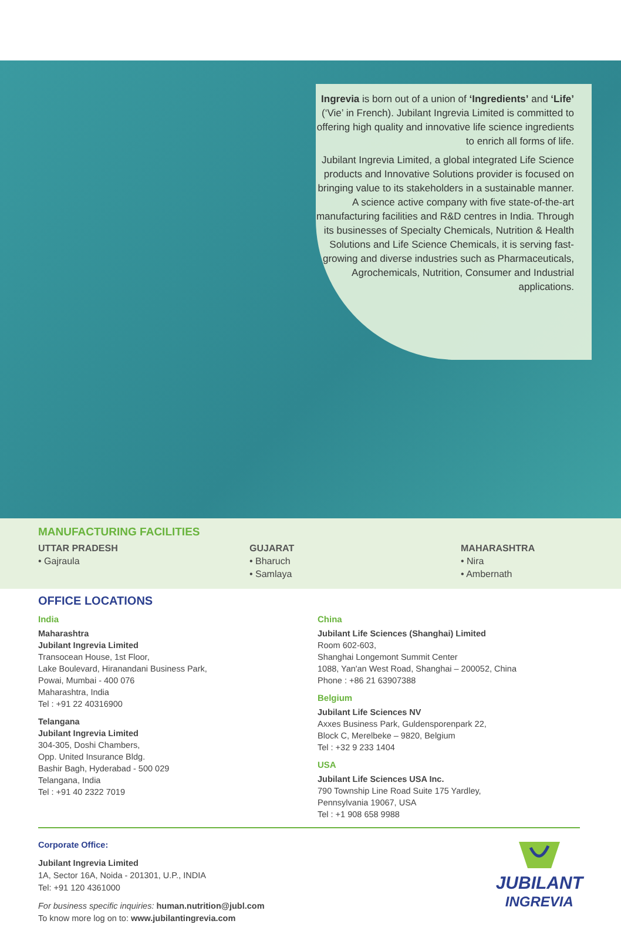Ingrevia is born out of a union of ‘Ingredients’ and ‘Life’ (‘Vie’ in French). Jubilant Ingrevia Limited is committed to offering high quality and innovative life science ingredients to enrich all forms of life.
Jubilant Ingrevia Limited, a global integrated Life Science products and Innovative Solutions provider is focused on bringing value to its stakeholders in a sustainable manner. A science active company with five state-of-the-art manufacturing facilities and R&D centres in India. Through its businesses of Specialty Chemicals, Nutrition & Health Solutions and Life Science Chemicals, it is serving fast-growing and diverse industries such as Pharmaceuticals, Agrochemicals, Nutrition, Consumer and Industrial applications.
MANUFACTURING FACILITIES
UTTAR PRADESH
• Gajraula
GUJARAT
• Bharuch
• Samlaya
MAHARASHTRA
• Nira
• Ambernath
OFFICE LOCATIONS
India
Maharashtra
Jubilant Ingrevia Limited
Transocean House, 1st Floor,
Lake Boulevard, Hiranandani Business Park,
Powai, Mumbai - 400 076
Maharashtra, India
Tel : +91 22 40316900
Telangana
Jubilant Ingrevia Limited
304-305, Doshi Chambers,
Opp. United Insurance Bldg.
Bashir Bagh, Hyderabad - 500 029
Telangana, India
Tel : +91 40 2322 7019
China
Jubilant Life Sciences (Shanghai) Limited
Room 602-603,
Shanghai Longemont Summit Center
1088, Yan'an West Road, Shanghai – 200052, China
Phone : +86 21 63907388
Belgium
Jubilant Life Sciences NV
Axxes Business Park, Guldensporenpark 22,
Block C, Merelbeke – 9820, Belgium
Tel : +32 9 233 1404
USA
Jubilant Life Sciences USA Inc.
790 Township Line Road Suite 175 Yardley,
Pennsylvania 19067, USA
Tel : +1 908 658 9988
Corporate Office:
Jubilant Ingrevia Limited
1A, Sector 16A, Noida - 201301, U.P., INDIA
Tel: +91 120 4361000
For business specific inquiries: human.nutrition@jubl.com
To know more log on to: www.jubilantingrevia.com
JUBILANT
INGREVIA